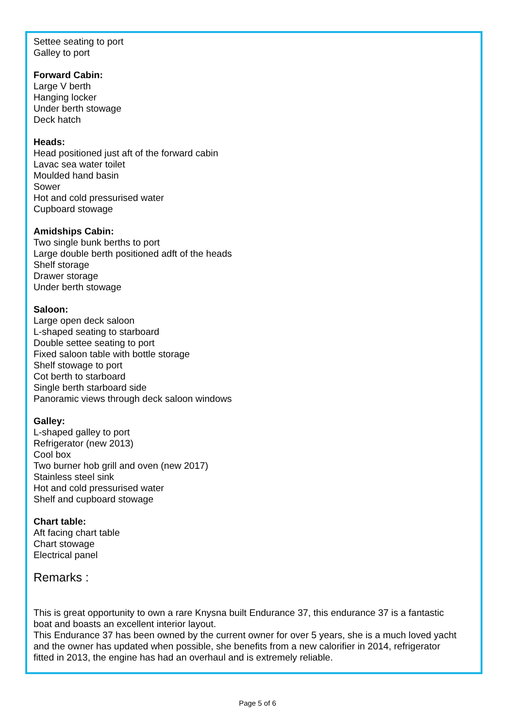Settee seating to port
Galley to port
Forward Cabin:
Large V berth
Hanging locker
Under berth stowage
Deck hatch
Heads:
Head positioned just aft of the forward cabin
Lavac sea water toilet
Moulded hand basin
Sower
Hot and cold pressurised water
Cupboard stowage
Amidships Cabin:
Two single bunk berths to port
Large double berth positioned adft of the heads
Shelf storage
Drawer storage
Under berth stowage
Saloon:
Large open deck saloon
L-shaped seating to starboard
Double settee seating to port
Fixed saloon table with bottle storage
Shelf stowage to port
Cot berth to starboard
Single berth starboard side
Panoramic views through deck saloon windows
Galley:
L-shaped galley to port
Refrigerator (new 2013)
Cool box
Two burner hob grill and oven (new 2017)
Stainless steel sink
Hot and cold pressurised water
Shelf and cupboard stowage
Chart table:
Aft facing chart table
Chart stowage
Electrical panel
Remarks :
This is great opportunity to own a rare Knysna built Endurance 37, this endurance 37 is a fantastic boat and boasts an excellent interior layout.
This Endurance 37 has been owned by the current owner for over 5 years, she is a much loved yacht and the owner has updated when possible, she benefits from a new calorifier in 2014, refrigerator fitted in 2013, the engine has had an overhaul and is extremely reliable.
Page 5 of 6